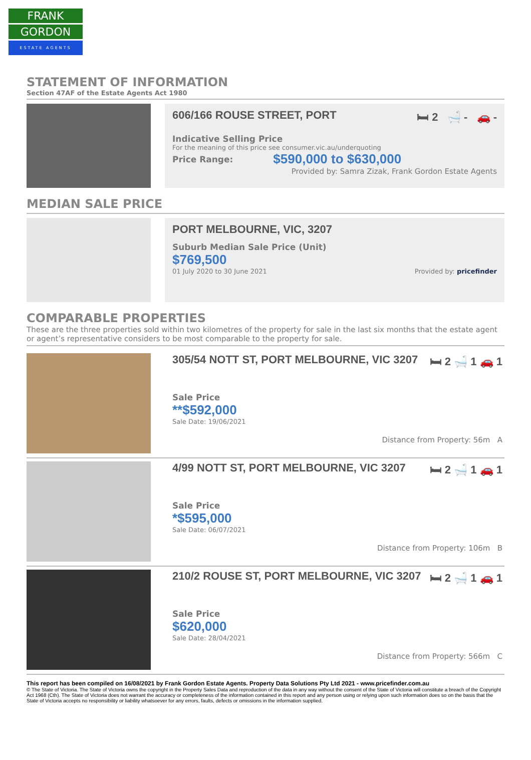FRANK
GORDON
ESTATE AGENTS
STATEMENT OF INFORMATION
Section 47AF of the Estate Agents Act 1980
606/166 ROUSE STREET, PORT 🛏 2 🛁 - 🚗 -
Indicative Selling Price
For the meaning of this price see consumer.vic.au/underquoting
Price Range: $590,000 to $630,000
Provided by: Samra Zizak, Frank Gordon Estate Agents
MEDIAN SALE PRICE
PORT MELBOURNE, VIC, 3207
Suburb Median Sale Price (Unit)
$769,500
01 July 2020 to 30 June 2021 Provided by: pricefinder
COMPARABLE PROPERTIES
These are the three properties sold within two kilometres of the property for sale in the last six months that the estate agent or agent’s representative considers to be most comparable to the property for sale.
305/54 NOTT ST, PORT MELBOURNE, VIC 3207 🛏 2 🛁 1 🚗 1
Sale Price
**$592,000
Sale Date: 19/06/2021
Distance from Property: 56m A
4/99 NOTT ST, PORT MELBOURNE, VIC 3207 🛏 2 🛁 1 🚗 1
Sale Price
*$595,000
Sale Date: 06/07/2021
Distance from Property: 106m B
210/2 ROUSE ST, PORT MELBOURNE, VIC 3207 🛏 2 🛁 1 🚗 1
Sale Price
$620,000
Sale Date: 28/04/2021
Distance from Property: 566m C
This report has been compiled on 16/08/2021 by Frank Gordon Estate Agents. Property Data Solutions Pty Ltd 2021 - www.pricefinder.com.au
© The State of Victoria. The State of Victoria owns the copyright in the Property Sales Data and reproduction of the data in any way without the consent of the State of Victoria will constitute a breach of the Copyright Act 1968 (Cth). The State of Victoria does not warrant the accuracy or completeness of the information contained in this report and any person using or relying upon such information does so on the basis that the State of Victoria accepts no responsibility or liability whatsoever for any errors, faults, defects or omissions in the information supplied.